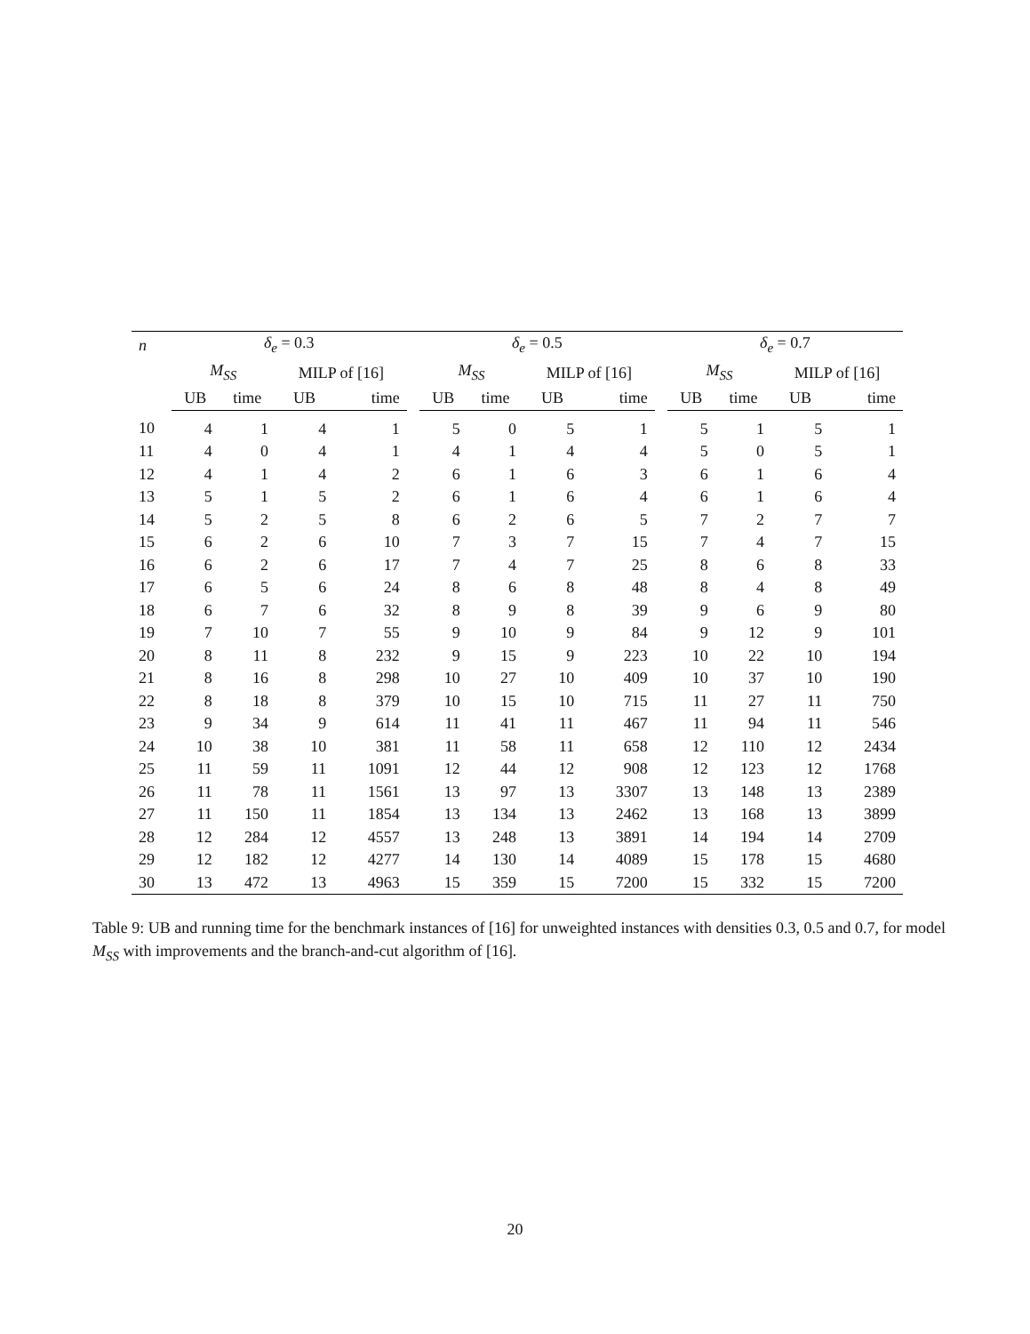| n | δ<sub>e</sub> = 0.3 | | | | | δ<sub>e</sub> = 0.5 | | | | | δ<sub>e</sub> = 0.7 | | | |
| --- | --- | --- | --- | --- | --- | --- | --- | --- | --- | --- | --- | --- | --- | --- |
| | M<sub>SS</sub> | | MILP of [16] | | | M<sub>SS</sub> | | MILP of [16] | | | M<sub>SS</sub> | | MILP of [16] | |
| | UB | time | UB | time | | UB | time | UB | time | | UB | time | UB | time |
| 10 | 4 | 1 | 4 | 1 | | 5 | 0 | 5 | 1 | | 5 | 1 | 5 | 1 |
| 11 | 4 | 0 | 4 | 1 | | 4 | 1 | 4 | 4 | | 5 | 0 | 5 | 1 |
| 12 | 4 | 1 | 4 | 2 | | 6 | 1 | 6 | 3 | | 6 | 1 | 6 | 4 |
| 13 | 5 | 1 | 5 | 2 | | 6 | 1 | 6 | 4 | | 6 | 1 | 6 | 4 |
| 14 | 5 | 2 | 5 | 8 | | 6 | 2 | 6 | 5 | | 7 | 2 | 7 | 7 |
| 15 | 6 | 2 | 6 | 10 | | 7 | 3 | 7 | 15 | | 7 | 4 | 7 | 15 |
| 16 | 6 | 2 | 6 | 17 | | 7 | 4 | 7 | 25 | | 8 | 6 | 8 | 33 |
| 17 | 6 | 5 | 6 | 24 | | 8 | 6 | 8 | 48 | | 8 | 4 | 8 | 49 |
| 18 | 6 | 7 | 6 | 32 | | 8 | 9 | 8 | 39 | | 9 | 6 | 9 | 80 |
| 19 | 7 | 10 | 7 | 55 | | 9 | 10 | 9 | 84 | | 9 | 12 | 9 | 101 |
| 20 | 8 | 11 | 8 | 232 | | 9 | 15 | 9 | 223 | | 10 | 22 | 10 | 194 |
| 21 | 8 | 16 | 8 | 298 | | 10 | 27 | 10 | 409 | | 10 | 37 | 10 | 190 |
| 22 | 8 | 18 | 8 | 379 | | 10 | 15 | 10 | 715 | | 11 | 27 | 11 | 750 |
| 23 | 9 | 34 | 9 | 614 | | 11 | 41 | 11 | 467 | | 11 | 94 | 11 | 546 |
| 24 | 10 | 38 | 10 | 381 | | 11 | 58 | 11 | 658 | | 12 | 110 | 12 | 2434 |
| 25 | 11 | 59 | 11 | 1091 | | 12 | 44 | 12 | 908 | | 12 | 123 | 12 | 1768 |
| 26 | 11 | 78 | 11 | 1561 | | 13 | 97 | 13 | 3307 | | 13 | 148 | 13 | 2389 |
| 27 | 11 | 150 | 11 | 1854 | | 13 | 134 | 13 | 2462 | | 13 | 168 | 13 | 3899 |
| 28 | 12 | 284 | 12 | 4557 | | 13 | 248 | 13 | 3891 | | 14 | 194 | 14 | 2709 |
| 29 | 12 | 182 | 12 | 4277 | | 14 | 130 | 14 | 4089 | | 15 | 178 | 15 | 4680 |
| 30 | 13 | 472 | 13 | 4963 | | 15 | 359 | 15 | 7200 | | 15 | 332 | 15 | 7200 |
Table 9: UB and running time for the benchmark instances of [16] for unweighted instances with densities 0.3, 0.5 and 0.7, for model M<sub>SS</sub> with improvements and the branch-and-cut algorithm of [16].
20